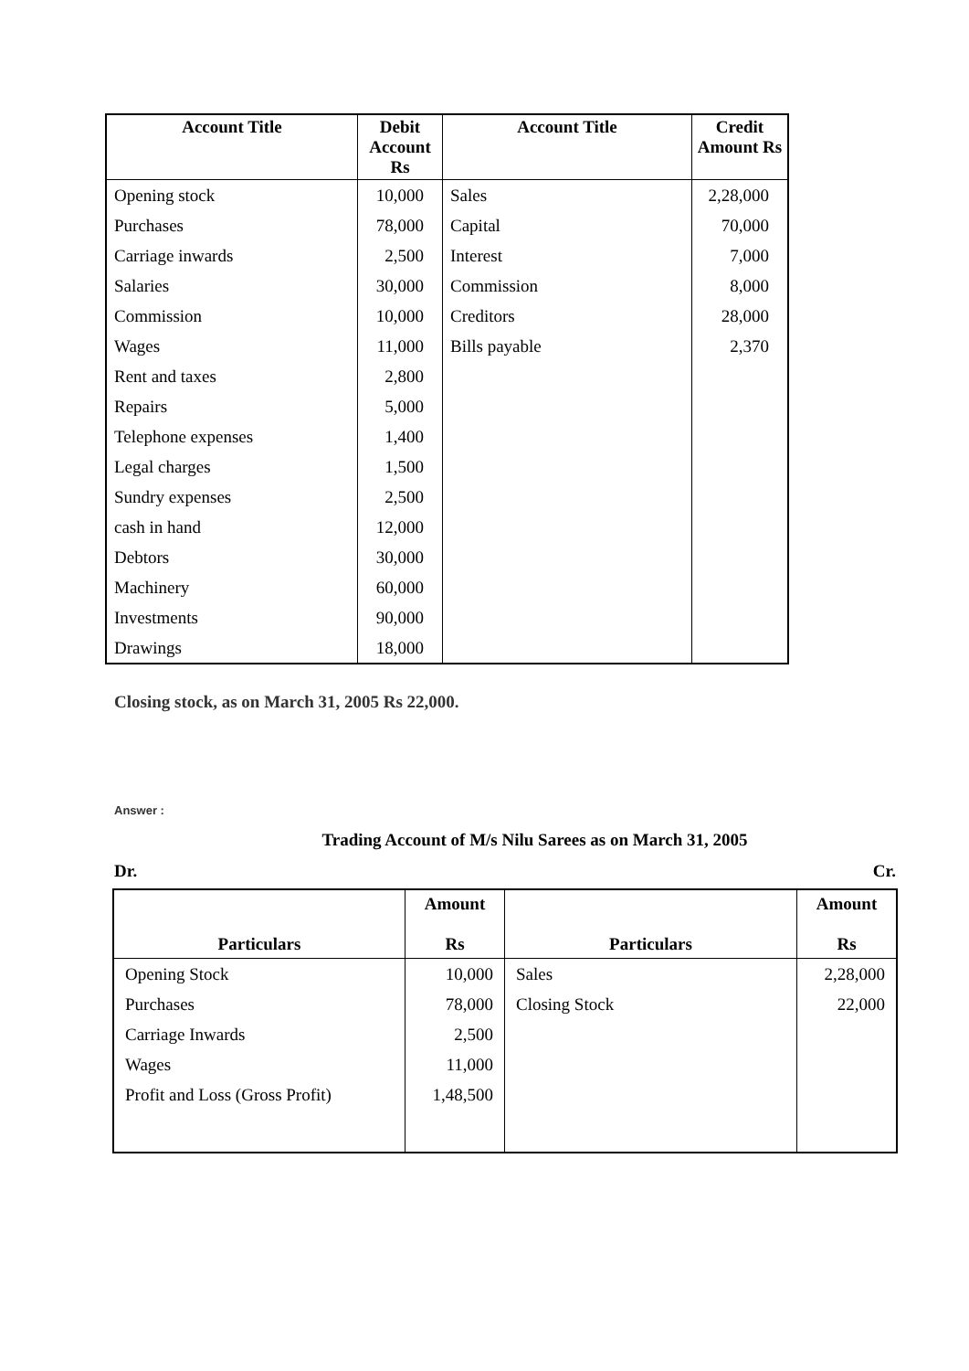| Account Title | Debit Account Rs | Account Title | Credit Amount Rs |
| --- | --- | --- | --- |
| Opening stock | 10,000 | Sales | 2,28,000 |
| Purchases | 78,000 | Capital | 70,000 |
| Carriage inwards | 2,500 | Interest | 7,000 |
| Salaries | 30,000 | Commission | 8,000 |
| Commission | 10,000 | Creditors | 28,000 |
| Wages | 11,000 | Bills payable | 2,370 |
| Rent and taxes | 2,800 | | |
| Repairs | 5,000 | | |
| Telephone expenses | 1,400 | | |
| Legal charges | 1,500 | | |
| Sundry expenses | 2,500 | | |
| cash in hand | 12,000 | | |
| Debtors | 30,000 | | |
| Machinery | 60,000 | | |
| Investments | 90,000 | | |
| Drawings | 18,000 | | |
Closing stock, as on March 31, 2005 Rs 22,000.
Answer :
Trading Account of M/s Nilu Sarees as on March 31, 2005
Dr. Cr.
| Particulars | Amount Rs | Particulars | Amount Rs |
| --- | --- | --- | --- |
| Opening Stock | 10,000 | Sales | 2,28,000 |
| Purchases | 78,000 | Closing Stock | 22,000 |
| Carriage Inwards | 2,500 | | |
| Wages | 11,000 | | |
| Profit and Loss (Gross Profit) | 1,48,500 | | |